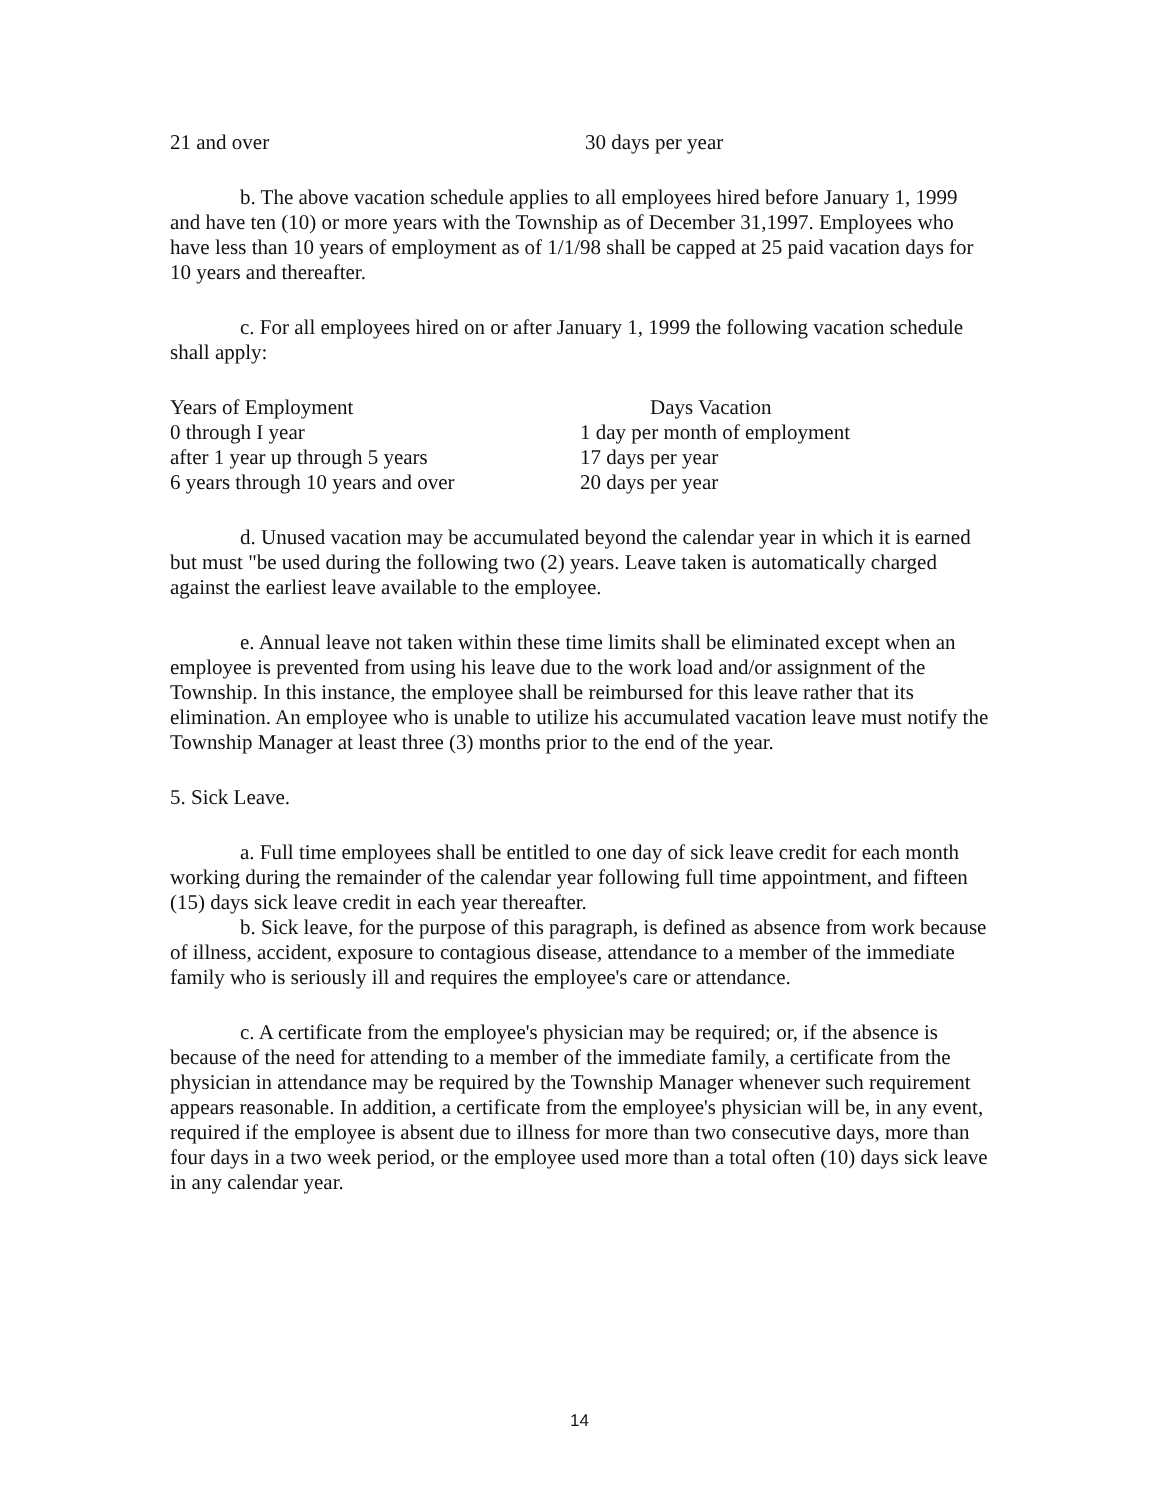| 21 and over | 30 days per year |
b. The above vacation schedule applies to all employees hired before January 1, 1999 and have ten (10) or more years with the Township as of December 31,1997. Employees who have less than 10 years of employment as of 1/1/98 shall be capped at 25 paid vacation days for 10 years and thereafter.
c. For all employees hired on or after January 1, 1999 the following vacation schedule shall apply:
| Years of Employment | Days Vacation |
| 0 through I year | 1 day per month of employment |
| after 1 year up through 5 years | 17 days per year |
| 6 years through 10 years and over | 20 days per year |
d. Unused vacation may be accumulated beyond the calendar year in which it is earned but must "be used during the following two (2) years. Leave taken is automatically charged against the earliest leave available to the employee.
e. Annual leave not taken within these time limits shall be eliminated except when an employee is prevented from using his leave due to the work load and/or assignment of the Township. In this instance, the employee shall be reimbursed for this leave rather that its elimination. An employee who is unable to utilize his accumulated vacation leave must notify the Township Manager at least three (3) months prior to the end of the year.
5. Sick Leave.
a. Full time employees shall be entitled to one day of sick leave credit for each month working during the remainder of the calendar year following full time appointment, and fifteen (15) days sick leave credit in each year thereafter.
b. Sick leave, for the purpose of this paragraph, is defined as absence from work because of illness, accident, exposure to contagious disease, attendance to a member of the immediate family who is seriously ill and requires the employee's care or attendance.
c. A certificate from the employee's physician may be required; or, if the absence is because of the need for attending to a member of the immediate family, a certificate from the physician in attendance may be required by the Township Manager whenever such requirement appears reasonable. In addition, a certificate from the employee's physician will be, in any event, required if the employee is absent due to illness for more than two consecutive days, more than four days in a two week period, or the employee used more than a total often (10) days sick leave in any calendar year.
14